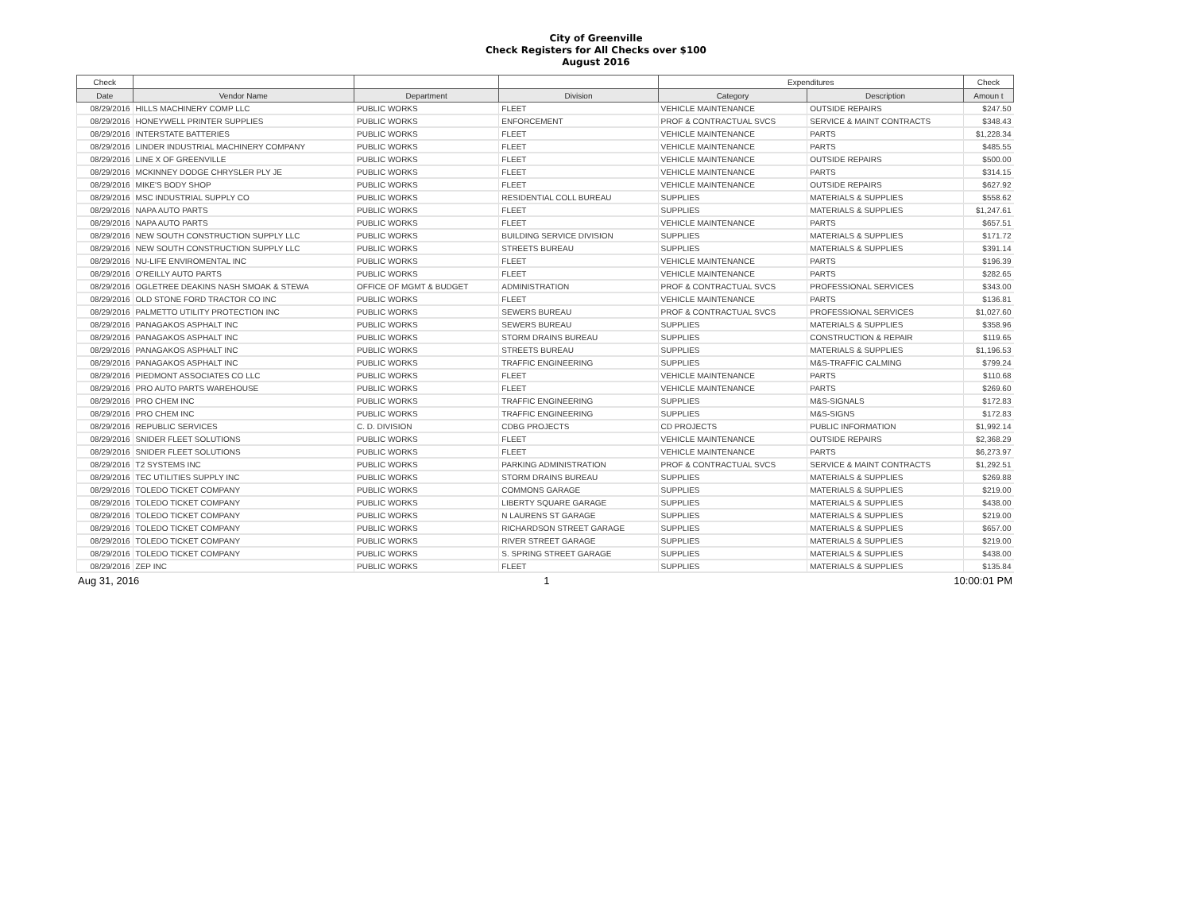City of Greenville
Check Registers for All Checks over $100
August 2016
| Check | | | | Expenditures | | Check |
| --- | --- | --- | --- | --- | --- | --- |
| Date | Vendor Name | Department | Division | Category | Description | Amoun t |
| 08/29/2016 | HILLS MACHINERY COMP LLC | PUBLIC WORKS | FLEET | VEHICLE MAINTENANCE | OUTSIDE REPAIRS | $247.50 |
| 08/29/2016 | HONEYWELL PRINTER SUPPLIES | PUBLIC WORKS | ENFORCEMENT | PROF & CONTRACTUAL SVCS | SERVICE & MAINT CONTRACTS | $348.43 |
| 08/29/2016 | INTERSTATE BATTERIES | PUBLIC WORKS | FLEET | VEHICLE MAINTENANCE | PARTS | $1,228.34 |
| 08/29/2016 | LINDER INDUSTRIAL MACHINERY COMPANY | PUBLIC WORKS | FLEET | VEHICLE MAINTENANCE | PARTS | $485.55 |
| 08/29/2016 | LINE X OF GREENVILLE | PUBLIC WORKS | FLEET | VEHICLE MAINTENANCE | OUTSIDE REPAIRS | $500.00 |
| 08/29/2016 | MCKINNEY DODGE CHRYSLER PLY JE | PUBLIC WORKS | FLEET | VEHICLE MAINTENANCE | PARTS | $314.15 |
| 08/29/2016 | MIKE'S BODY SHOP | PUBLIC WORKS | FLEET | VEHICLE MAINTENANCE | OUTSIDE REPAIRS | $627.92 |
| 08/29/2016 | MSC INDUSTRIAL SUPPLY CO | PUBLIC WORKS | RESIDENTIAL COLL BUREAU | SUPPLIES | MATERIALS & SUPPLIES | $558.62 |
| 08/29/2016 | NAPA AUTO PARTS | PUBLIC WORKS | FLEET | SUPPLIES | MATERIALS & SUPPLIES | $1,247.61 |
| 08/29/2016 | NAPA AUTO PARTS | PUBLIC WORKS | FLEET | VEHICLE MAINTENANCE | PARTS | $657.51 |
| 08/29/2016 | NEW SOUTH CONSTRUCTION SUPPLY LLC | PUBLIC WORKS | BUILDING SERVICE DIVISION | SUPPLIES | MATERIALS & SUPPLIES | $171.72 |
| 08/29/2016 | NEW SOUTH CONSTRUCTION SUPPLY LLC | PUBLIC WORKS | STREETS BUREAU | SUPPLIES | MATERIALS & SUPPLIES | $391.14 |
| 08/29/2016 | NU-LIFE ENVIROMENTAL INC | PUBLIC WORKS | FLEET | VEHICLE MAINTENANCE | PARTS | $196.39 |
| 08/29/2016 | O'REILLY AUTO PARTS | PUBLIC WORKS | FLEET | VEHICLE MAINTENANCE | PARTS | $282.65 |
| 08/29/2016 | OGLETREE DEAKINS NASH SMOAK & STEWA | OFFICE OF MGMT & BUDGET | ADMINISTRATION | PROF & CONTRACTUAL SVCS | PROFESSIONAL SERVICES | $343.00 |
| 08/29/2016 | OLD STONE FORD TRACTOR CO INC | PUBLIC WORKS | FLEET | VEHICLE MAINTENANCE | PARTS | $136.81 |
| 08/29/2016 | PALMETTO UTILITY PROTECTION INC | PUBLIC WORKS | SEWERS BUREAU | PROF & CONTRACTUAL SVCS | PROFESSIONAL SERVICES | $1,027.60 |
| 08/29/2016 | PANAGAKOS ASPHALT INC | PUBLIC WORKS | SEWERS BUREAU | SUPPLIES | MATERIALS & SUPPLIES | $358.96 |
| 08/29/2016 | PANAGAKOS ASPHALT INC | PUBLIC WORKS | STORM DRAINS BUREAU | SUPPLIES | CONSTRUCTION & REPAIR | $119.65 |
| 08/29/2016 | PANAGAKOS ASPHALT INC | PUBLIC WORKS | STREETS BUREAU | SUPPLIES | MATERIALS & SUPPLIES | $1,196.53 |
| 08/29/2016 | PANAGAKOS ASPHALT INC | PUBLIC WORKS | TRAFFIC ENGINEERING | SUPPLIES | M&S-TRAFFIC CALMING | $799.24 |
| 08/29/2016 | PIEDMONT ASSOCIATES CO LLC | PUBLIC WORKS | FLEET | VEHICLE MAINTENANCE | PARTS | $110.68 |
| 08/29/2016 | PRO AUTO PARTS WAREHOUSE | PUBLIC WORKS | FLEET | VEHICLE MAINTENANCE | PARTS | $269.60 |
| 08/29/2016 | PRO CHEM INC | PUBLIC WORKS | TRAFFIC ENGINEERING | SUPPLIES | M&S-SIGNALS | $172.83 |
| 08/29/2016 | PRO CHEM INC | PUBLIC WORKS | TRAFFIC ENGINEERING | SUPPLIES | M&S-SIGNS | $172.83 |
| 08/29/2016 | REPUBLIC SERVICES | C. D. DIVISION | CDBG PROJECTS | CD PROJECTS | PUBLIC INFORMATION | $1,992.14 |
| 08/29/2016 | SNIDER FLEET SOLUTIONS | PUBLIC WORKS | FLEET | VEHICLE MAINTENANCE | OUTSIDE REPAIRS | $2,368.29 |
| 08/29/2016 | SNIDER FLEET SOLUTIONS | PUBLIC WORKS | FLEET | VEHICLE MAINTENANCE | PARTS | $6,273.97 |
| 08/29/2016 | T2 SYSTEMS INC | PUBLIC WORKS | PARKING ADMINISTRATION | PROF & CONTRACTUAL SVCS | SERVICE & MAINT CONTRACTS | $1,292.51 |
| 08/29/2016 | TEC UTILITIES SUPPLY INC | PUBLIC WORKS | STORM DRAINS BUREAU | SUPPLIES | MATERIALS & SUPPLIES | $269.88 |
| 08/29/2016 | TOLEDO TICKET COMPANY | PUBLIC WORKS | COMMONS GARAGE | SUPPLIES | MATERIALS & SUPPLIES | $219.00 |
| 08/29/2016 | TOLEDO TICKET COMPANY | PUBLIC WORKS | LIBERTY SQUARE GARAGE | SUPPLIES | MATERIALS & SUPPLIES | $438.00 |
| 08/29/2016 | TOLEDO TICKET COMPANY | PUBLIC WORKS | N LAURENS ST GARAGE | SUPPLIES | MATERIALS & SUPPLIES | $219.00 |
| 08/29/2016 | TOLEDO TICKET COMPANY | PUBLIC WORKS | RICHARDSON STREET GARAGE | SUPPLIES | MATERIALS & SUPPLIES | $657.00 |
| 08/29/2016 | TOLEDO TICKET COMPANY | PUBLIC WORKS | RIVER STREET GARAGE | SUPPLIES | MATERIALS & SUPPLIES | $219.00 |
| 08/29/2016 | TOLEDO TICKET COMPANY | PUBLIC WORKS | S. SPRING STREET GARAGE | SUPPLIES | MATERIALS & SUPPLIES | $438.00 |
| 08/29/2016 | ZEP INC | PUBLIC WORKS | FLEET | SUPPLIES | MATERIALS & SUPPLIES | $135.84 |
Aug 31, 2016 1 10:00:01 PM